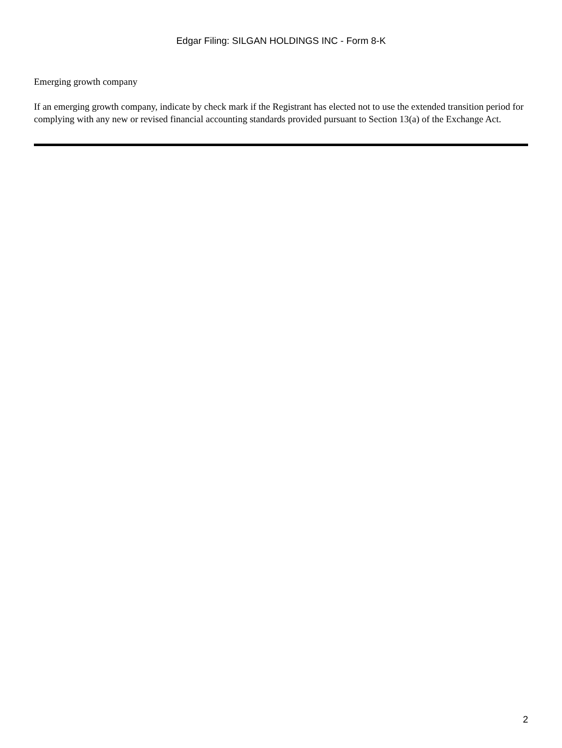Edgar Filing: SILGAN HOLDINGS INC - Form 8-K
Emerging growth company
If an emerging growth company, indicate by check mark if the Registrant has elected not to use the extended transition period for complying with any new or revised financial accounting standards provided pursuant to Section 13(a) of the Exchange Act.
2